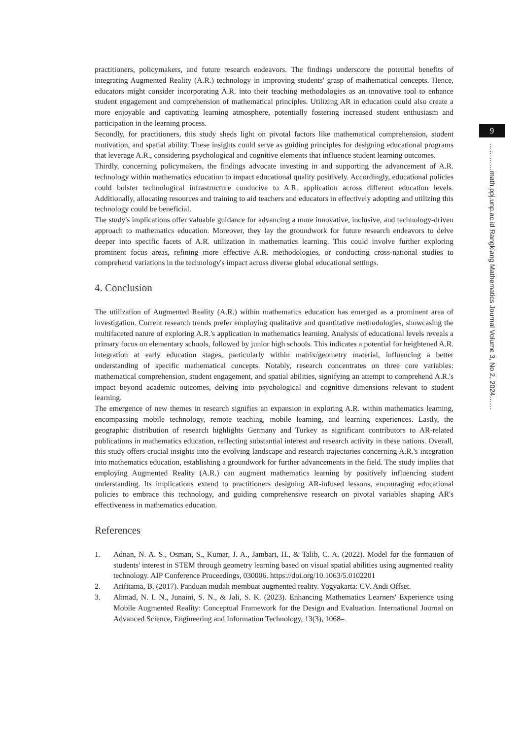9
…………math.ppj.unp.ac.id Rangkiang Mathematics Journal Volume 3, No 2, 2024……
practitioners, policymakers, and future research endeavors. The findings underscore the potential benefits of integrating Augmented Reality (A.R.) technology in improving students' grasp of mathematical concepts. Hence, educators might consider incorporating A.R. into their teaching methodologies as an innovative tool to enhance student engagement and comprehension of mathematical principles. Utilizing AR in education could also create a more enjoyable and captivating learning atmosphere, potentially fostering increased student enthusiasm and participation in the learning process.
Secondly, for practitioners, this study sheds light on pivotal factors like mathematical comprehension, student motivation, and spatial ability. These insights could serve as guiding principles for designing educational programs that leverage A.R., considering psychological and cognitive elements that influence student learning outcomes.
Thirdly, concerning policymakers, the findings advocate investing in and supporting the advancement of A.R. technology within mathematics education to impact educational quality positively. Accordingly, educational policies could bolster technological infrastructure conducive to A.R. application across different education levels. Additionally, allocating resources and training to aid teachers and educators in effectively adopting and utilizing this technology could be beneficial.
The study's implications offer valuable guidance for advancing a more innovative, inclusive, and technology-driven approach to mathematics education. Moreover, they lay the groundwork for future research endeavors to delve deeper into specific facets of A.R. utilization in mathematics learning. This could involve further exploring prominent focus areas, refining more effective A.R. methodologies, or conducting cross-national studies to comprehend variations in the technology's impact across diverse global educational settings.
4. Conclusion
The utilization of Augmented Reality (A.R.) within mathematics education has emerged as a prominent area of investigation. Current research trends prefer employing qualitative and quantitative methodologies, showcasing the multifaceted nature of exploring A.R.'s application in mathematics learning. Analysis of educational levels reveals a primary focus on elementary schools, followed by junior high schools. This indicates a potential for heightened A.R. integration at early education stages, particularly within matrix/geometry material, influencing a better understanding of specific mathematical concepts. Notably, research concentrates on three core variables: mathematical comprehension, student engagement, and spatial abilities, signifying an attempt to comprehend A.R.'s impact beyond academic outcomes, delving into psychological and cognitive dimensions relevant to student learning.
The emergence of new themes in research signifies an expansion in exploring A.R. within mathematics learning, encompassing mobile technology, remote teaching, mobile learning, and learning experiences. Lastly, the geographic distribution of research highlights Germany and Turkey as significant contributors to AR-related publications in mathematics education, reflecting substantial interest and research activity in these nations. Overall, this study offers crucial insights into the evolving landscape and research trajectories concerning A.R.'s integration into mathematics education, establishing a groundwork for further advancements in the field. The study implies that employing Augmented Reality (A.R.) can augment mathematics learning by positively influencing student understanding. Its implications extend to practitioners designing AR-infused lessons, encouraging educational policies to embrace this technology, and guiding comprehensive research on pivotal variables shaping AR's effectiveness in mathematics education.
References
1. Adnan, N. A. S., Osman, S., Kumar, J. A., Jambari, H., & Talib, C. A. (2022). Model for the formation of students' interest in STEM through geometry learning based on visual spatial abilities using augmented reality technology. AIP Conference Proceedings, 030006. https://doi.org/10.1063/5.0102201
2. Arifitama, B. (2017). Panduan mudah membuat augmented reality. Yogyakarta: CV. Andi Offset.
3. Ahmad, N. I. N., Junaini, S. N., & Jali, S. K. (2023). Enhancing Mathematics Learners' Experience using Mobile Augmented Reality: Conceptual Framework for the Design and Evaluation. International Journal on Advanced Science, Engineering and Information Technology, 13(3), 1068–